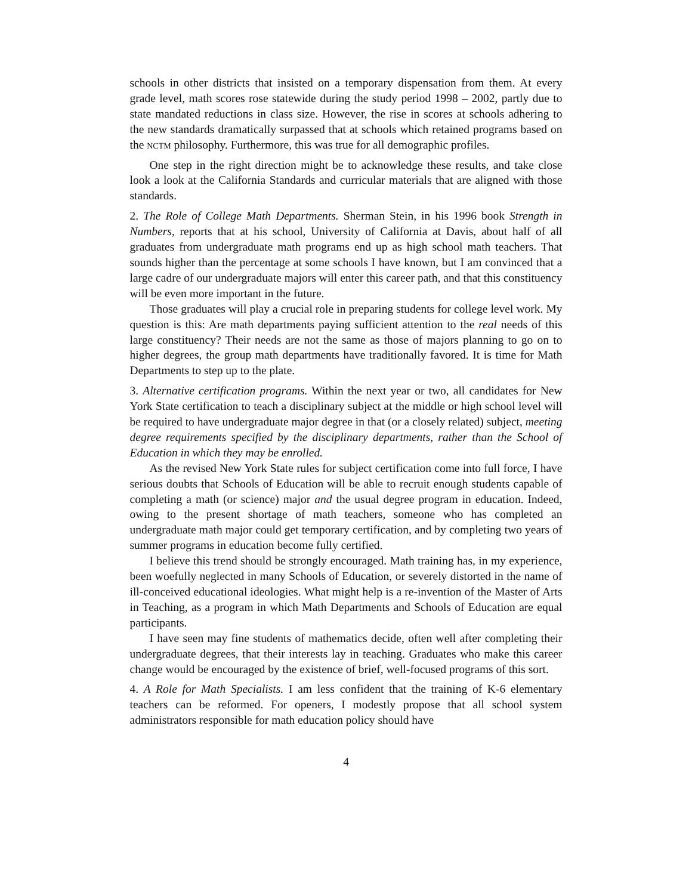schools in other districts that insisted on a temporary dispensation from them. At every grade level, math scores rose statewide during the study period 1998 – 2002, partly due to state mandated reductions in class size. However, the rise in scores at schools adhering to the new standards dramatically surpassed that at schools which retained programs based on the NCTM philosophy. Furthermore, this was true for all demographic profiles.
One step in the right direction might be to acknowledge these results, and take close look a look at the California Standards and curricular materials that are aligned with those standards.
2. The Role of College Math Departments. Sherman Stein, in his 1996 book Strength in Numbers, reports that at his school, University of California at Davis, about half of all graduates from undergraduate math programs end up as high school math teachers. That sounds higher than the percentage at some schools I have known, but I am convinced that a large cadre of our undergraduate majors will enter this career path, and that this constituency will be even more important in the future.
Those graduates will play a crucial role in preparing students for college level work. My question is this: Are math departments paying sufficient attention to the real needs of this large constituency? Their needs are not the same as those of majors planning to go on to higher degrees, the group math departments have traditionally favored. It is time for Math Departments to step up to the plate.
3. Alternative certification programs. Within the next year or two, all candidates for New York State certification to teach a disciplinary subject at the middle or high school level will be required to have undergraduate major degree in that (or a closely related) subject, meeting degree requirements specified by the disciplinary departments, rather than the School of Education in which they may be enrolled.
As the revised New York State rules for subject certification come into full force, I have serious doubts that Schools of Education will be able to recruit enough students capable of completing a math (or science) major and the usual degree program in education. Indeed, owing to the present shortage of math teachers, someone who has completed an undergraduate math major could get temporary certification, and by completing two years of summer programs in education become fully certified.
I believe this trend should be strongly encouraged. Math training has, in my experience, been woefully neglected in many Schools of Education, or severely distorted in the name of ill-conceived educational ideologies. What might help is a re-invention of the Master of Arts in Teaching, as a program in which Math Departments and Schools of Education are equal participants.
I have seen may fine students of mathematics decide, often well after completing their undergraduate degrees, that their interests lay in teaching. Graduates who make this career change would be encouraged by the existence of brief, well-focused programs of this sort.
4. A Role for Math Specialists. I am less confident that the training of K-6 elementary teachers can be reformed. For openers, I modestly propose that all school system administrators responsible for math education policy should have
4